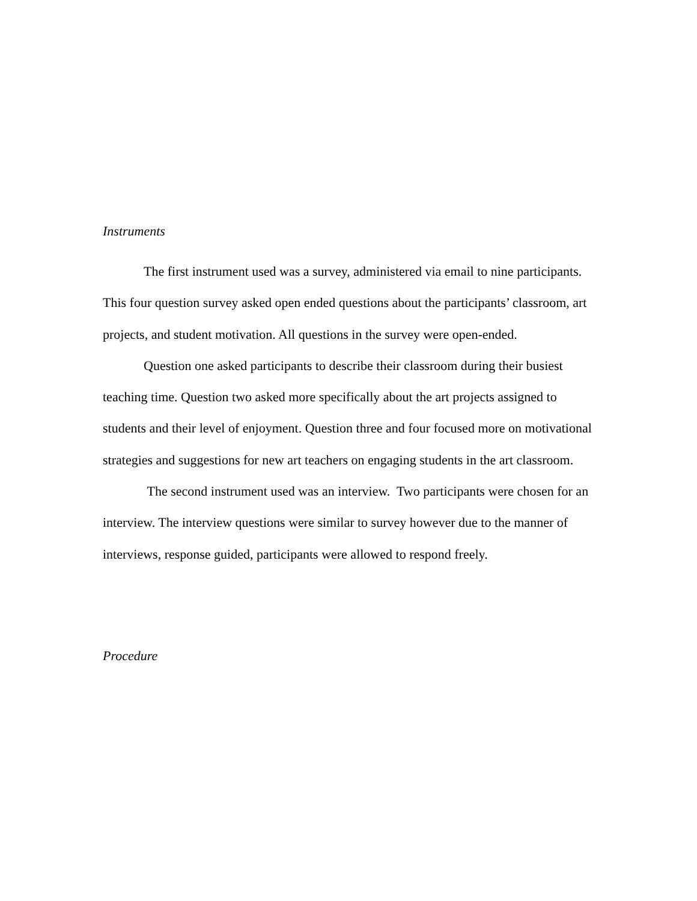Instruments
The first instrument used was a survey, administered via email to nine participants. This four question survey asked open ended questions about the participants’ classroom, art projects, and student motivation. All questions in the survey were open-ended.
Question one asked participants to describe their classroom during their busiest teaching time. Question two asked more specifically about the art projects assigned to students and their level of enjoyment. Question three and four focused more on motivational strategies and suggestions for new art teachers on engaging students in the art classroom.
The second instrument used was an interview. Two participants were chosen for an interview. The interview questions were similar to survey however due to the manner of interviews, response guided, participants were allowed to respond freely.
Procedure